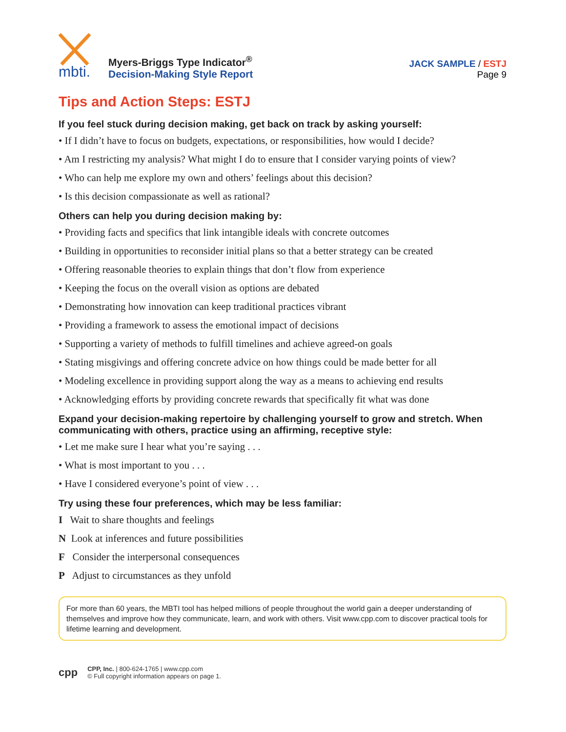mbti.
Myers-Briggs Type Indicator<sup>®</sup>
Decision-Making Style Report
JACK SAMPLE / ESTJ
Page 9
Tips and Action Steps: ESTJ
If you feel stuck during decision making, get back on track by asking yourself:
• If I didn’t have to focus on budgets, expectations, or responsibilities, how would I decide?
• Am I restricting my analysis? What might I do to ensure that I consider varying points of view?
• Who can help me explore my own and others’ feelings about this decision?
• Is this decision compassionate as well as rational?
Others can help you during decision making by:
• Providing facts and specifics that link intangible ideals with concrete outcomes
• Building in opportunities to reconsider initial plans so that a better strategy can be created
• Offering reasonable theories to explain things that don’t flow from experience
• Keeping the focus on the overall vision as options are debated
• Demonstrating how innovation can keep traditional practices vibrant
• Providing a framework to assess the emotional impact of decisions
• Supporting a variety of methods to fulfill timelines and achieve agreed-on goals
• Stating misgivings and offering concrete advice on how things could be made better for all
• Modeling excellence in providing support along the way as a means to achieving end results
• Acknowledging efforts by providing concrete rewards that specifically fit what was done
Expand your decision-making repertoire by challenging yourself to grow and stretch. When communicating with others, practice using an affirming, receptive style:
• Let me make sure I hear what you’re saying . . .
• What is most important to you . . .
• Have I considered everyone’s point of view . . .
Try using these four preferences, which may be less familiar:
I Wait to share thoughts and feelings
N Look at inferences and future possibilities
F Consider the interpersonal consequences
P Adjust to circumstances as they unfold
For more than 60 years, the MBTI tool has helped millions of people throughout the world gain a deeper understanding of themselves and improve how they communicate, learn, and work with others. Visit www.cpp.com to discover practical tools for lifetime learning and development.
cpp
CPP, Inc. | 800-624-1765 | www.cpp.com
© Full copyright information appears on page 1.